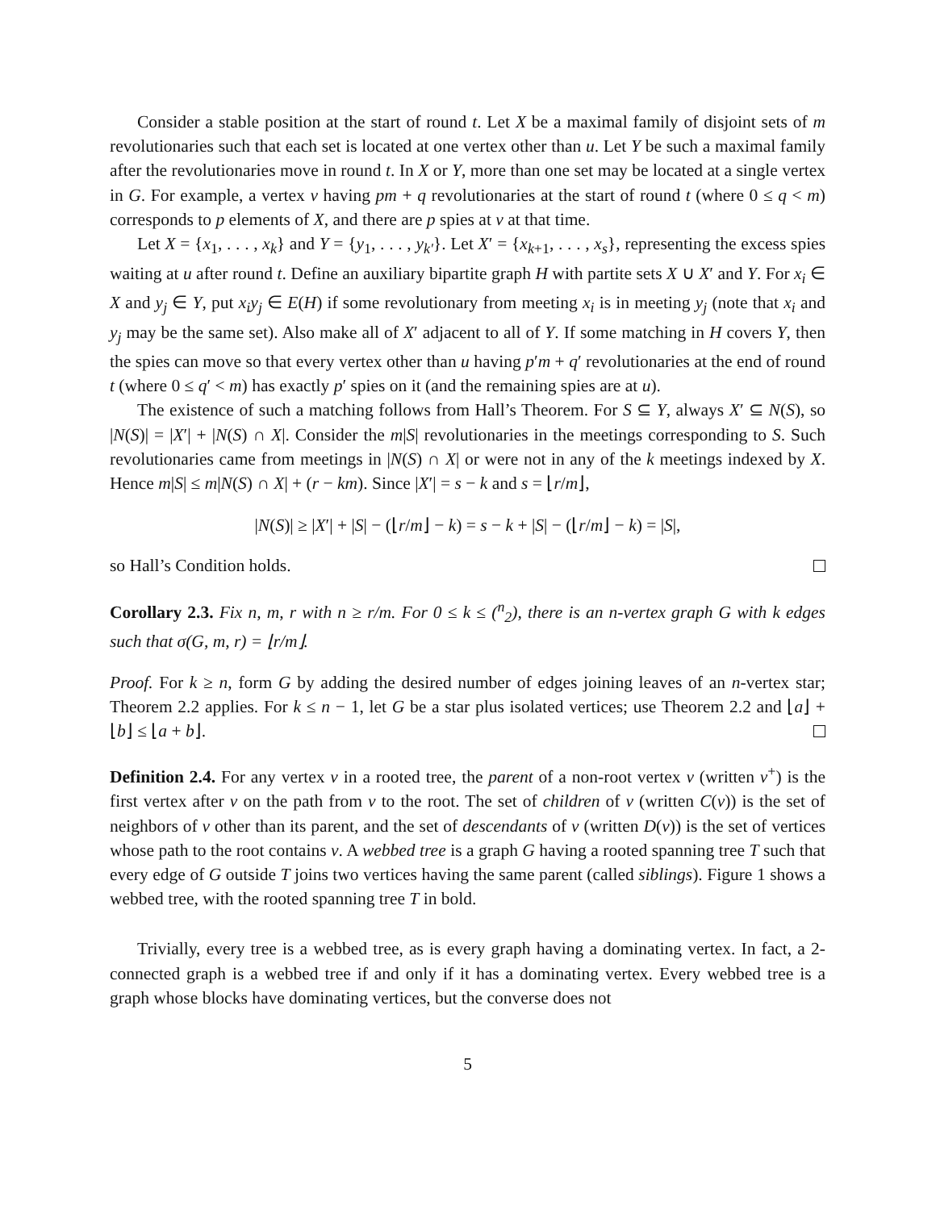Consider a stable position at the start of round t. Let X be a maximal family of disjoint sets of m revolutionaries such that each set is located at one vertex other than u. Let Y be such a maximal family after the revolutionaries move in round t. In X or Y, more than one set may be located at a single vertex in G. For example, a vertex v having pm + q revolutionaries at the start of round t (where 0 ≤ q < m) corresponds to p elements of X, and there are p spies at v at that time.
Let X = {x<sub>1</sub>, . . . , x<sub>k</sub>} and Y = {y<sub>1</sub>, . . . , y<sub>k′</sub>}. Let X′ = {x<sub>k+1</sub>, . . . , x<sub>s</sub>}, representing the excess spies waiting at u after round t. Define an auxiliary bipartite graph H with partite sets X ∪ X′ and Y. For x<sub>i</sub> ∈ X and y<sub>j</sub> ∈ Y, put x<sub>i</sub>y<sub>j</sub> ∈ E(H) if some revolutionary from meeting x<sub>i</sub> is in meeting y<sub>j</sub> (note that x<sub>i</sub> and y<sub>j</sub> may be the same set). Also make all of X′ adjacent to all of Y. If some matching in H covers Y, then the spies can move so that every vertex other than u having p′m + q′ revolutionaries at the end of round t (where 0 ≤ q′ < m) has exactly p′ spies on it (and the remaining spies are at u).
The existence of such a matching follows from Hall’s Theorem. For S ⊆ Y, always X′ ⊆ N(S), so |N(S)| = |X′| + |N(S) ∩ X|. Consider the m|S| revolutionaries in the meetings corresponding to S. Such revolutionaries came from meetings in |N(S) ∩ X| or were not in any of the k meetings indexed by X. Hence m|S| ≤ m|N(S) ∩ X| + (r − km). Since |X′| = s − k and s = ⌊r/m⌋,
|N(S)| ≥ |X′| + |S| − (⌊r/m⌋ − k) = s − k + |S| − (⌊r/m⌋ − k) = |S|,
so Hall’s Condition holds.
Corollary 2.3. Fix n, m, r with n ≥ r/m. For 0 ≤ k ≤ (<sup>n</sup><sub>2</sub>), there is an n-vertex graph G with k edges such that σ(G, m, r) = ⌊r/m⌋.
Proof. For k ≥ n, form G by adding the desired number of edges joining leaves of an n-vertex star; Theorem 2.2 applies. For k ≤ n − 1, let G be a star plus isolated vertices; use Theorem 2.2 and ⌊a⌋ + ⌊b⌋ ≤ ⌊a + b⌋.
Definition 2.4. For any vertex v in a rooted tree, the parent of a non-root vertex v (written v<sup>+</sup>) is the first vertex after v on the path from v to the root. The set of children of v (written C(v)) is the set of neighbors of v other than its parent, and the set of descendants of v (written D(v)) is the set of vertices whose path to the root contains v. A webbed tree is a graph G having a rooted spanning tree T such that every edge of G outside T joins two vertices having the same parent (called siblings). Figure 1 shows a webbed tree, with the rooted spanning tree T in bold.
Trivially, every tree is a webbed tree, as is every graph having a dominating vertex. In fact, a 2-connected graph is a webbed tree if and only if it has a dominating vertex. Every webbed tree is a graph whose blocks have dominating vertices, but the converse does not
5